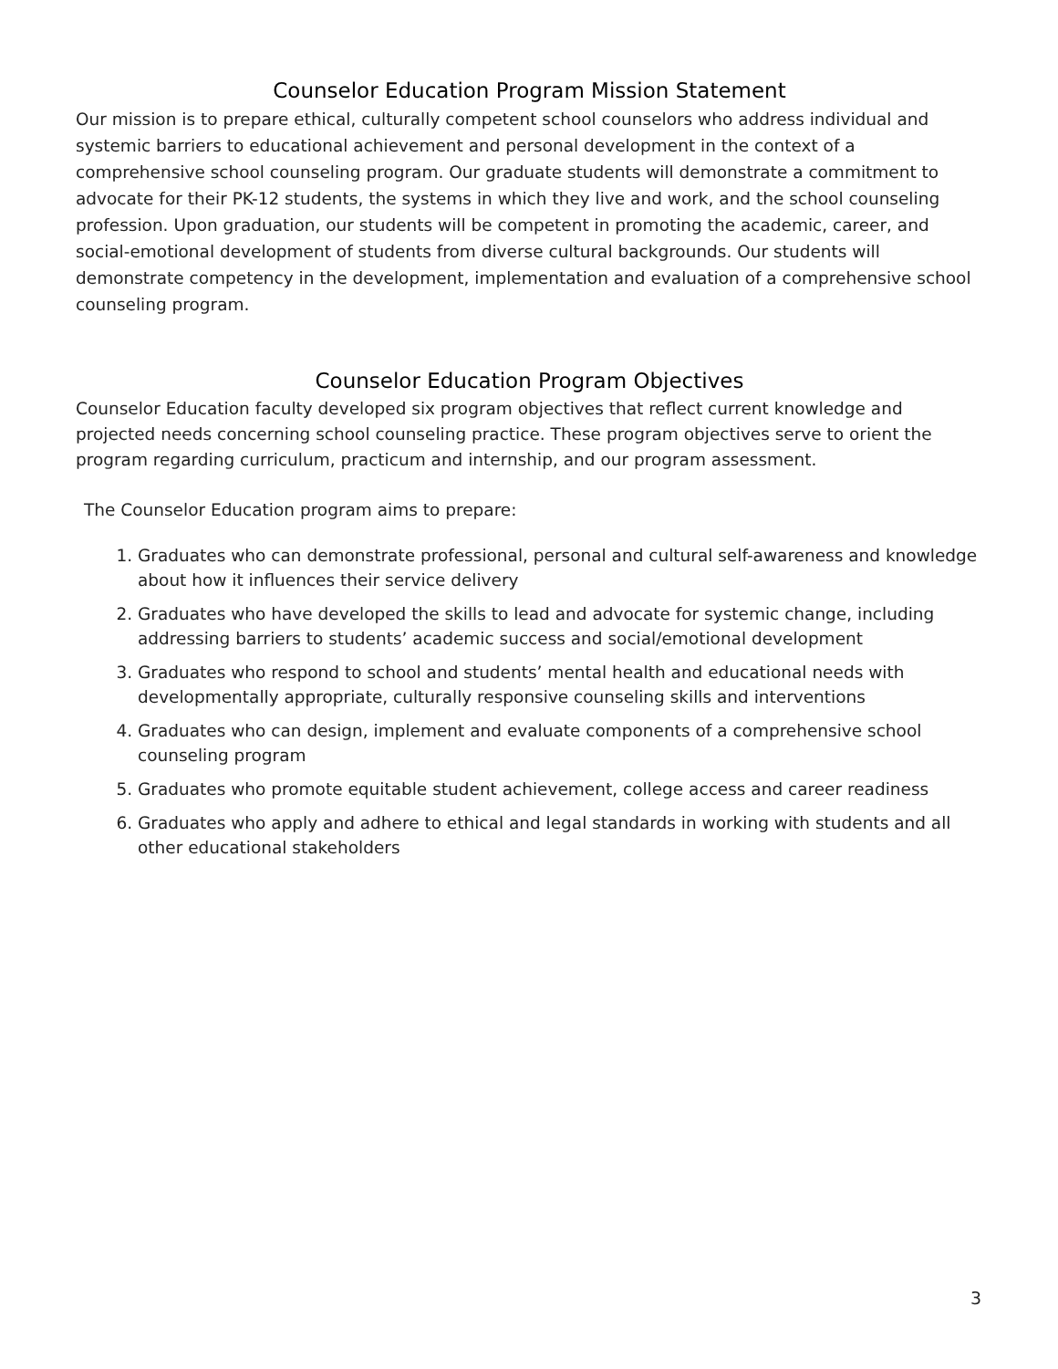Counselor Education Program Mission Statement
Our mission is to prepare ethical, culturally competent school counselors who address individual and systemic barriers to educational achievement and personal development in the context of a comprehensive school counseling program. Our graduate students will demonstrate a commitment to advocate for their PK-12 students, the systems in which they live and work, and the school counseling profession. Upon graduation, our students will be competent in promoting the academic, career, and social-emotional development of students from diverse cultural backgrounds. Our students will demonstrate competency in the development, implementation and evaluation of a comprehensive school counseling program.
Counselor Education Program Objectives
Counselor Education faculty developed six program objectives that reflect current knowledge and projected needs concerning school counseling practice. These program objectives serve to orient the program regarding curriculum, practicum and internship, and our program assessment.
The Counselor Education program aims to prepare:
1. Graduates who can demonstrate professional, personal and cultural self-awareness and knowledge about how it influences their service delivery
2. Graduates who have developed the skills to lead and advocate for systemic change, including addressing barriers to students’ academic success and social/emotional development
3. Graduates who respond to school and students’ mental health and educational needs with developmentally appropriate, culturally responsive counseling skills and interventions
4. Graduates who can design, implement and evaluate components of a comprehensive school counseling program
5. Graduates who promote equitable student achievement, college access and career readiness
6. Graduates who apply and adhere to ethical and legal standards in working with students and all other educational stakeholders
3